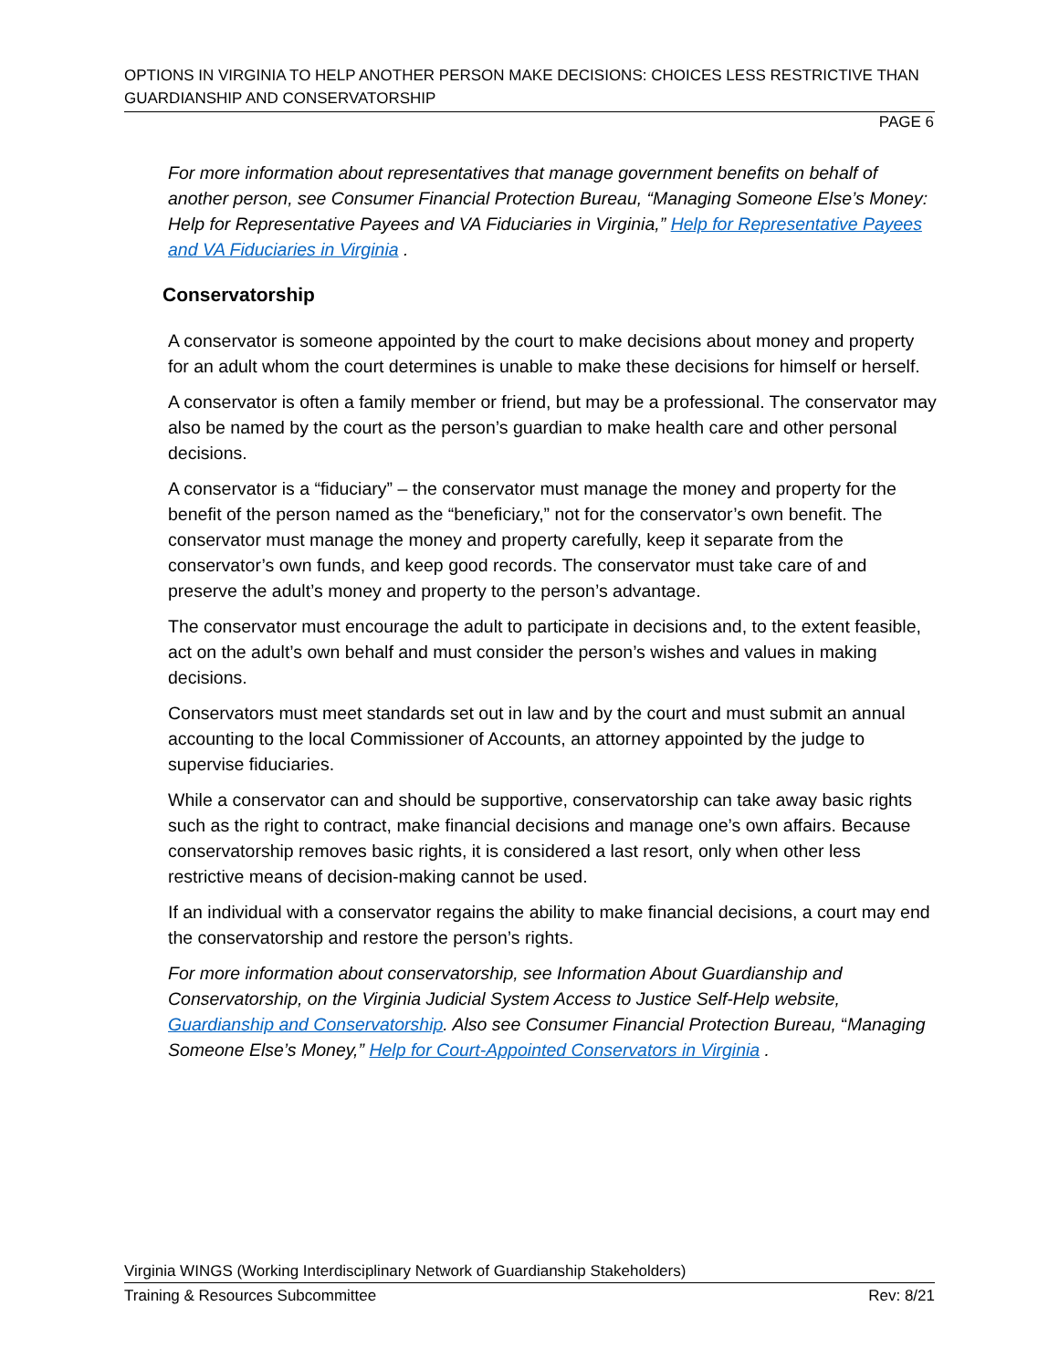OPTIONS IN VIRGINIA TO HELP ANOTHER PERSON MAKE DECISIONS: CHOICES LESS RESTRICTIVE THAN GUARDIANSHIP AND CONSERVATORSHIP
PAGE 6
For more information about representatives that manage government benefits on behalf of another person, see Consumer Financial Protection Bureau, “Managing Someone Else’s Money: Help for Representative Payees and VA Fiduciaries in Virginia,” Help for Representative Payees and VA Fiduciaries in Virginia .
Conservatorship
A conservator is someone appointed by the court to make decisions about money and property for an adult whom the court determines is unable to make these decisions for himself or herself.
A conservator is often a family member or friend, but may be a professional. The conservator may also be named by the court as the person’s guardian to make health care and other personal decisions.
A conservator is a “fiduciary” – the conservator must manage the money and property for the benefit of the person named as the “beneficiary,” not for the conservator’s own benefit. The conservator must manage the money and property carefully, keep it separate from the conservator’s own funds, and keep good records. The conservator must take care of and preserve the adult’s money and property to the person’s advantage.
The conservator must encourage the adult to participate in decisions and, to the extent feasible, act on the adult’s own behalf and must consider the person’s wishes and values in making decisions.
Conservators must meet standards set out in law and by the court and must submit an annual accounting to the local Commissioner of Accounts, an attorney appointed by the judge to supervise fiduciaries.
While a conservator can and should be supportive, conservatorship can take away basic rights such as the right to contract, make financial decisions and manage one’s own affairs. Because conservatorship removes basic rights, it is considered a last resort, only when other less restrictive means of decision-making cannot be used.
If an individual with a conservator regains the ability to make financial decisions, a court may end the conservatorship and restore the person’s rights.
For more information about conservatorship, see Information About Guardianship and Conservatorship, on the Virginia Judicial System Access to Justice Self-Help website, Guardianship and Conservatorship. Also see Consumer Financial Protection Bureau, “Managing Someone Else’s Money,” Help for Court-Appointed Conservators in Virginia .
Virginia WINGS (Working Interdisciplinary Network of Guardianship Stakeholders)
Training & Resources Subcommittee Rev: 8/21